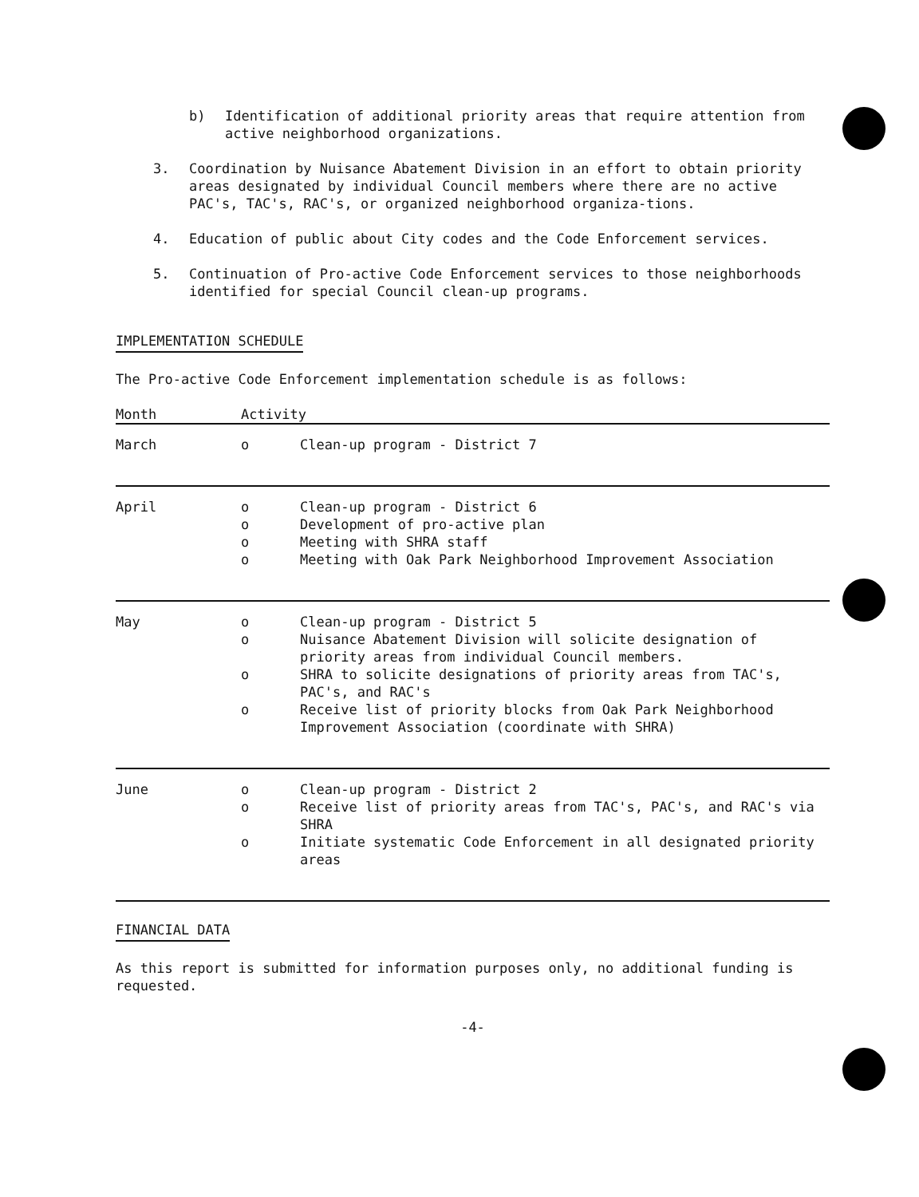b) Identification of additional priority areas that require attention from active neighborhood organizations.
3. Coordination by Nuisance Abatement Division in an effort to obtain priority areas designated by individual Council members where there are no active PAC's, TAC's, RAC's, or organized neighborhood organiza-tions.
4. Education of public about City codes and the Code Enforcement services.
5. Continuation of Pro-active Code Enforcement services to those neighborhoods identified for special Council clean-up programs.
IMPLEMENTATION SCHEDULE
The Pro-active Code Enforcement implementation schedule is as follows:
| Month | Activity | |
| --- | --- | --- |
| March | o | Clean-up program - District 7 |
| April | o | Clean-up program - District 6 |
| | o | Development of pro-active plan |
| | o | Meeting with SHRA staff |
| | o | Meeting with Oak Park Neighborhood Improvement Association |
| May | o | Clean-up program - District 5 |
| | o | Nuisance Abatement Division will solicite designation of priority areas from individual Council members. |
| | o | SHRA to solicite designations of priority areas from TAC's, PAC's, and RAC's |
| | o | Receive list of priority blocks from Oak Park Neighborhood Improvement Association (coordinate with SHRA) |
| June | o | Clean-up program - District 2 |
| | o | Receive list of priority areas from TAC's, PAC's, and RAC's via SHRA |
| | o | Initiate systematic Code Enforcement in all designated priority areas |
FINANCIAL DATA
As this report is submitted for information purposes only, no additional funding is requested.
-4-